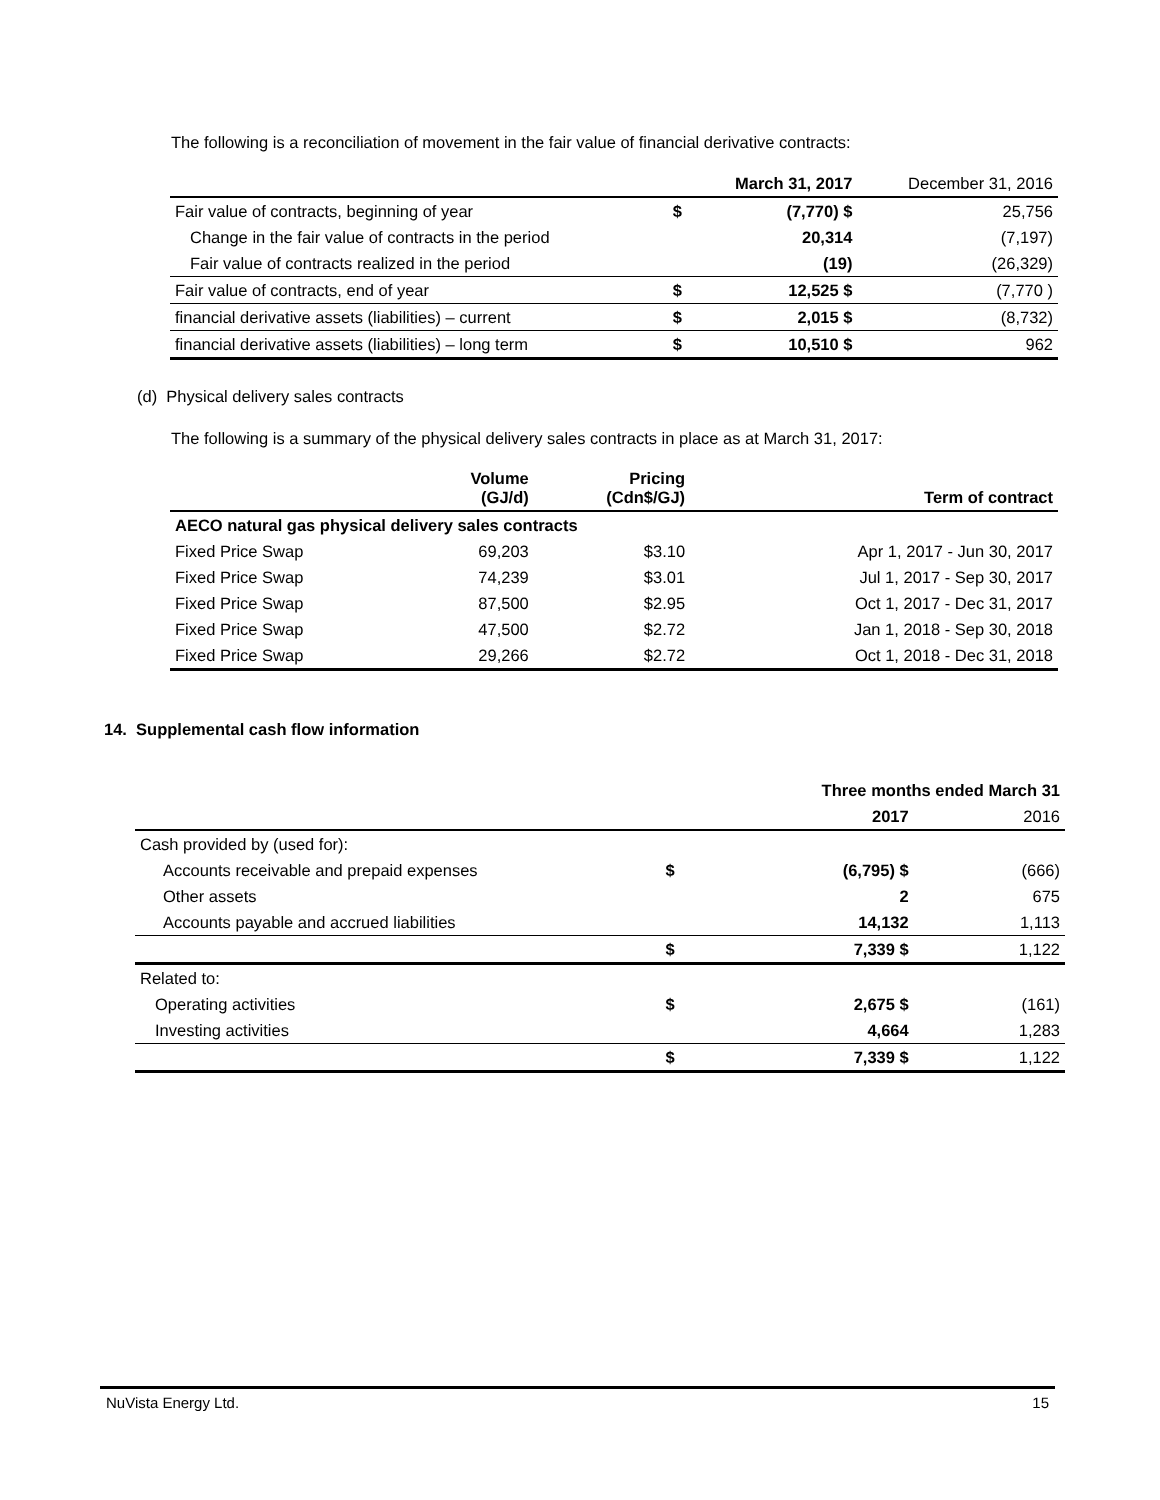The following is a reconciliation of movement in the fair value of financial derivative contracts:
| | | March 31, 2017 | December 31, 2016 |
| --- | --- | --- | --- |
| Fair value of contracts, beginning of year | $ | (7,770) $ | 25,756 |
| Change in the fair value of contracts in the period | | 20,314 | (7,197) |
| Fair value of contracts realized in the period | | (19) | (26,329) |
| Fair value of contracts, end of year | $ | 12,525 $ | (7,770 ) |
| financial derivative assets (liabilities) – current | $ | 2,015 $ | (8,732) |
| financial derivative assets (liabilities) – long term | $ | 10,510 $ | 962 |
(d) Physical delivery sales contracts
The following is a summary of the physical delivery sales contracts in place as at March 31, 2017:
| | Volume (GJ/d) | Pricing (Cdn$/GJ) | Term of contract |
| --- | --- | --- | --- |
| AECO natural gas physical delivery sales contracts | | | |
| Fixed Price Swap | 69,203 | $3.10 | Apr 1, 2017 - Jun 30, 2017 |
| Fixed Price Swap | 74,239 | $3.01 | Jul 1, 2017 - Sep 30, 2017 |
| Fixed Price Swap | 87,500 | $2.95 | Oct 1, 2017 - Dec 31, 2017 |
| Fixed Price Swap | 47,500 | $2.72 | Jan 1, 2018 - Sep 30, 2018 |
| Fixed Price Swap | 29,266 | $2.72 | Oct 1, 2018 - Dec 31, 2018 |
14. Supplemental cash flow information
| | | Three months ended March 31 | |
| --- | --- | --- | --- |
| | | 2017 | 2016 |
| Cash provided by (used for): | | | |
| Accounts receivable and prepaid expenses | $ | (6,795) $ | (666) |
| Other assets | | 2 | 675 |
| Accounts payable and accrued liabilities | | 14,132 | 1,113 |
| | $ | 7,339 $ | 1,122 |
| Related to: | | | |
| Operating activities | $ | 2,675 $ | (161) |
| Investing activities | | 4,664 | 1,283 |
| | $ | 7,339 $ | 1,122 |
NuVista Energy Ltd. 15